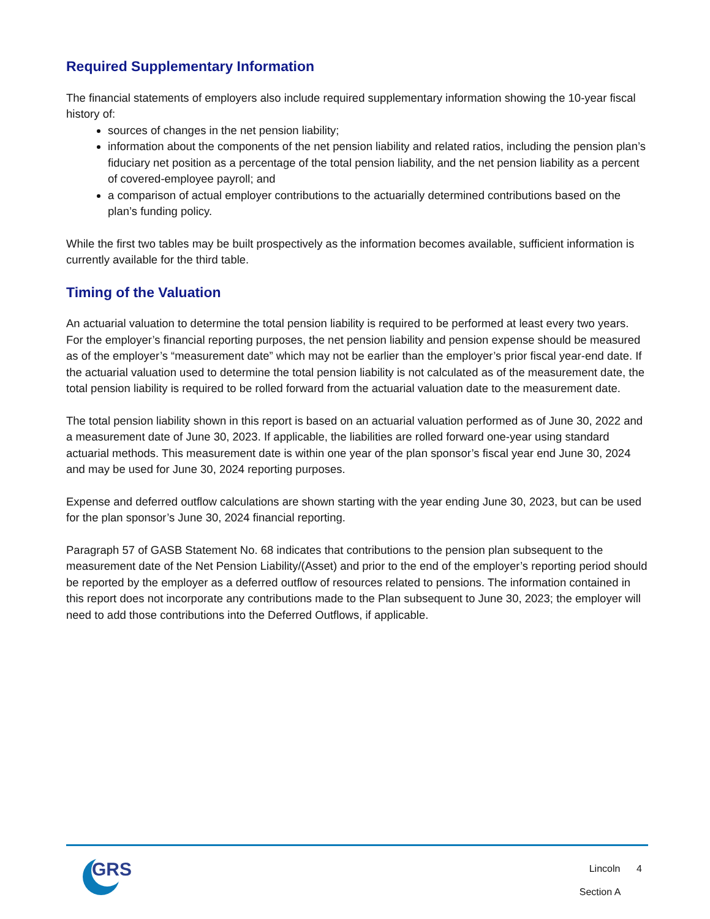Required Supplementary Information
The financial statements of employers also include required supplementary information showing the 10-year fiscal history of:
sources of changes in the net pension liability;
information about the components of the net pension liability and related ratios, including the pension plan’s fiduciary net position as a percentage of the total pension liability, and the net pension liability as a percent of covered-employee payroll; and
a comparison of actual employer contributions to the actuarially determined contributions based on the plan’s funding policy.
While the first two tables may be built prospectively as the information becomes available, sufficient information is currently available for the third table.
Timing of the Valuation
An actuarial valuation to determine the total pension liability is required to be performed at least every two years. For the employer’s financial reporting purposes, the net pension liability and pension expense should be measured as of the employer’s “measurement date” which may not be earlier than the employer’s prior fiscal year-end date. If the actuarial valuation used to determine the total pension liability is not calculated as of the measurement date, the total pension liability is required to be rolled forward from the actuarial valuation date to the measurement date.
The total pension liability shown in this report is based on an actuarial valuation performed as of June 30, 2022 and a measurement date of June 30, 2023. If applicable, the liabilities are rolled forward one-year using standard actuarial methods. This measurement date is within one year of the plan sponsor’s fiscal year end June 30, 2024 and may be used for June 30, 2024 reporting purposes.
Expense and deferred outflow calculations are shown starting with the year ending June 30, 2023, but can be used for the plan sponsor’s June 30, 2024 financial reporting.
Paragraph 57 of GASB Statement No. 68 indicates that contributions to the pension plan subsequent to the measurement date of the Net Pension Liability/(Asset) and prior to the end of the employer’s reporting period should be reported by the employer as a deferred outflow of resources related to pensions. The information contained in this report does not incorporate any contributions made to the Plan subsequent to June 30, 2023; the employer will need to add those contributions into the Deferred Outflows, if applicable.
GRS
Lincoln 4
Section A